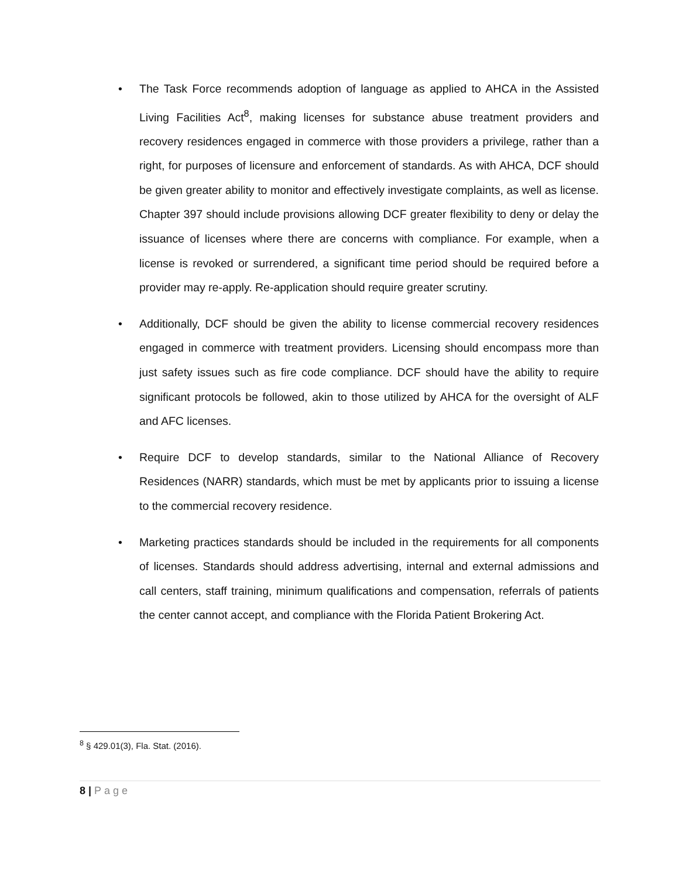• The Task Force recommends adoption of language as applied to AHCA in the Assisted Living Facilities Act<sup>8</sup>, making licenses for substance abuse treatment providers and recovery residences engaged in commerce with those providers a privilege, rather than a right, for purposes of licensure and enforcement of standards. As with AHCA, DCF should be given greater ability to monitor and effectively investigate complaints, as well as license. Chapter 397 should include provisions allowing DCF greater flexibility to deny or delay the issuance of licenses where there are concerns with compliance. For example, when a license is revoked or surrendered, a significant time period should be required before a provider may re-apply. Re-application should require greater scrutiny.
• Additionally, DCF should be given the ability to license commercial recovery residences engaged in commerce with treatment providers. Licensing should encompass more than just safety issues such as fire code compliance. DCF should have the ability to require significant protocols be followed, akin to those utilized by AHCA for the oversight of ALF and AFC licenses.
• Require DCF to develop standards, similar to the National Alliance of Recovery Residences (NARR) standards, which must be met by applicants prior to issuing a license to the commercial recovery residence.
• Marketing practices standards should be included in the requirements for all components of licenses. Standards should address advertising, internal and external admissions and call centers, staff training, minimum qualifications and compensation, referrals of patients the center cannot accept, and compliance with the Florida Patient Brokering Act.
<sup>8</sup> § 429.01(3), Fla. Stat. (2016).
8 | Page